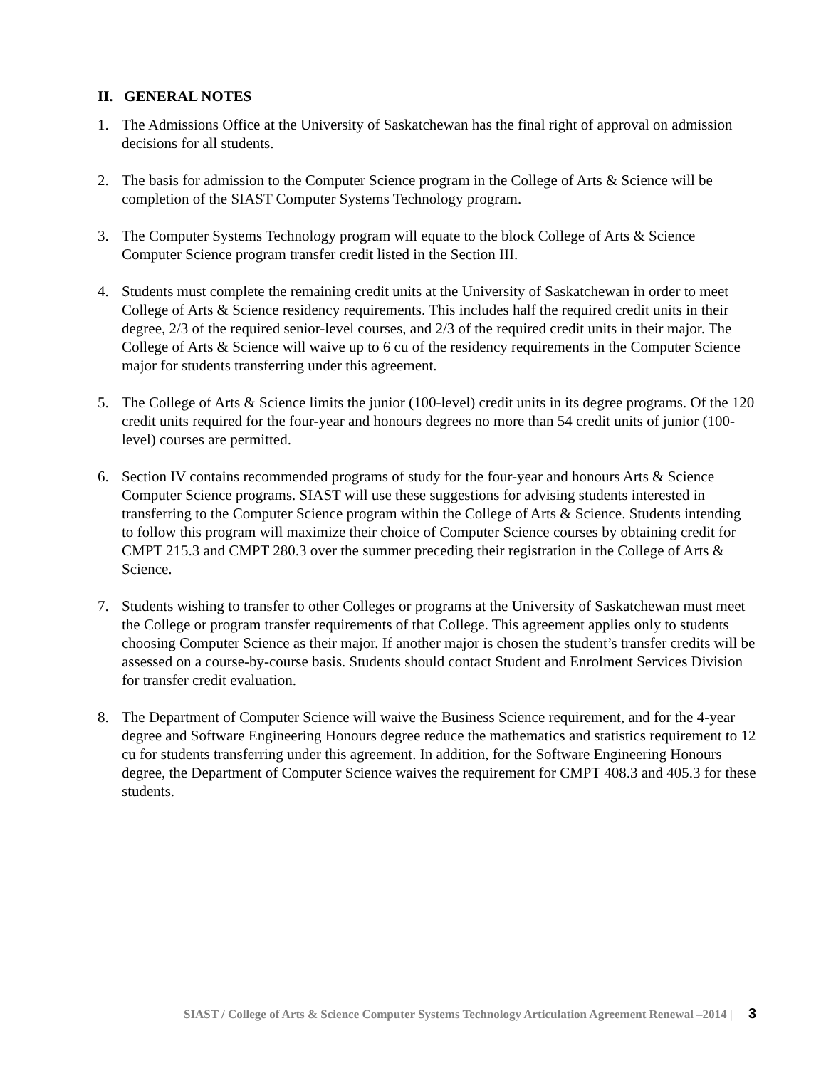II. GENERAL NOTES
1. The Admissions Office at the University of Saskatchewan has the final right of approval on admission decisions for all students.
2. The basis for admission to the Computer Science program in the College of Arts & Science will be completion of the SIAST Computer Systems Technology program.
3. The Computer Systems Technology program will equate to the block College of Arts & Science Computer Science program transfer credit listed in the Section III.
4. Students must complete the remaining credit units at the University of Saskatchewan in order to meet College of Arts & Science residency requirements. This includes half the required credit units in their degree, 2/3 of the required senior-level courses, and 2/3 of the required credit units in their major. The College of Arts & Science will waive up to 6 cu of the residency requirements in the Computer Science major for students transferring under this agreement.
5. The College of Arts & Science limits the junior (100-level) credit units in its degree programs. Of the 120 credit units required for the four-year and honours degrees no more than 54 credit units of junior (100-level) courses are permitted.
6. Section IV contains recommended programs of study for the four-year and honours Arts & Science Computer Science programs. SIAST will use these suggestions for advising students interested in transferring to the Computer Science program within the College of Arts & Science. Students intending to follow this program will maximize their choice of Computer Science courses by obtaining credit for CMPT 215.3 and CMPT 280.3 over the summer preceding their registration in the College of Arts & Science.
7. Students wishing to transfer to other Colleges or programs at the University of Saskatchewan must meet the College or program transfer requirements of that College. This agreement applies only to students choosing Computer Science as their major. If another major is chosen the student’s transfer credits will be assessed on a course-by-course basis. Students should contact Student and Enrolment Services Division for transfer credit evaluation.
8. The Department of Computer Science will waive the Business Science requirement, and for the 4-year degree and Software Engineering Honours degree reduce the mathematics and statistics requirement to 12 cu for students transferring under this agreement. In addition, for the Software Engineering Honours degree, the Department of Computer Science waives the requirement for CMPT 408.3 and 405.3 for these students.
SIAST / College of Arts & Science Computer Systems Technology Articulation Agreement Renewal –2014 | 3